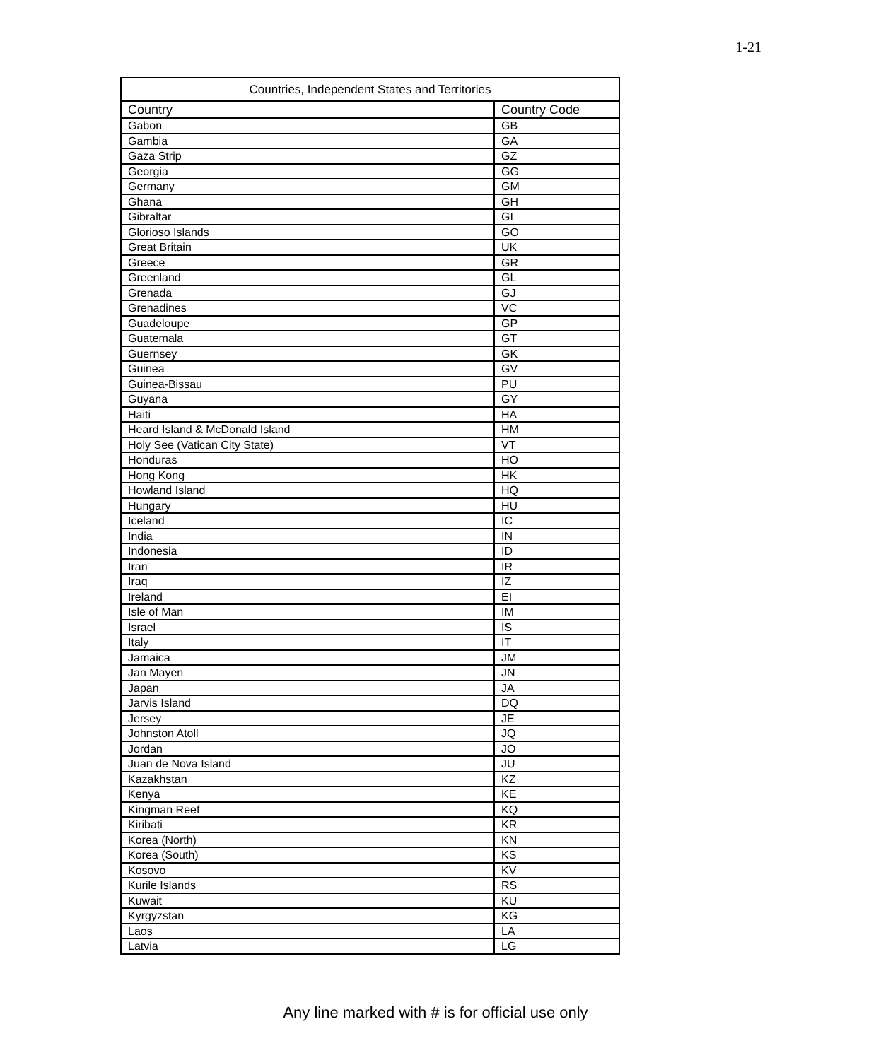1-21
| Countries, Independent States and Territories | |
| --- | --- |
| Country | Country Code |
| Gabon | GB |
| Gambia | GA |
| Gaza Strip | GZ |
| Georgia | GG |
| Germany | GM |
| Ghana | GH |
| Gibraltar | GI |
| Glorioso Islands | GO |
| Great Britain | UK |
| Greece | GR |
| Greenland | GL |
| Grenada | GJ |
| Grenadines | VC |
| Guadeloupe | GP |
| Guatemala | GT |
| Guernsey | GK |
| Guinea | GV |
| Guinea-Bissau | PU |
| Guyana | GY |
| Haiti | HA |
| Heard Island & McDonald Island | HM |
| Holy See (Vatican City State) | VT |
| Honduras | HO |
| Hong Kong | HK |
| Howland Island | HQ |
| Hungary | HU |
| Iceland | IC |
| India | IN |
| Indonesia | ID |
| Iran | IR |
| Iraq | IZ |
| Ireland | EI |
| Isle of Man | IM |
| Israel | IS |
| Italy | IT |
| Jamaica | JM |
| Jan Mayen | JN |
| Japan | JA |
| Jarvis Island | DQ |
| Jersey | JE |
| Johnston Atoll | JQ |
| Jordan | JO |
| Juan de Nova Island | JU |
| Kazakhstan | KZ |
| Kenya | KE |
| Kingman Reef | KQ |
| Kiribati | KR |
| Korea (North) | KN |
| Korea (South) | KS |
| Kosovo | KV |
| Kurile Islands | RS |
| Kuwait | KU |
| Kyrgyzstan | KG |
| Laos | LA |
| Latvia | LG |
Any line marked with # is for official use only